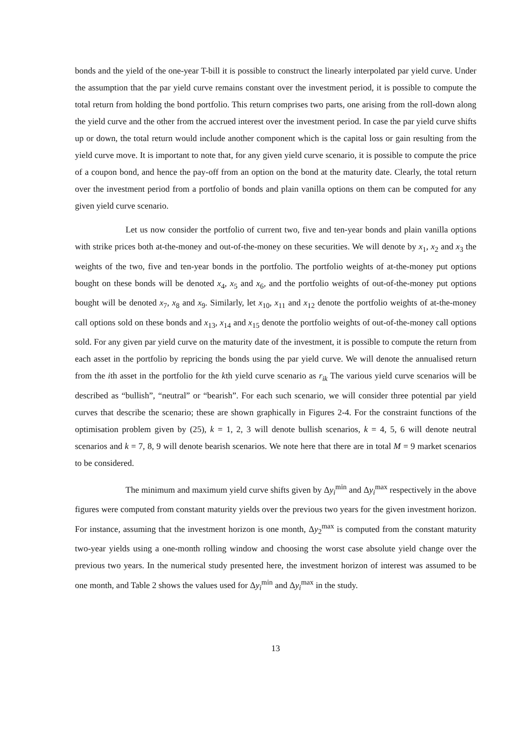bonds and the yield of the one-year T-bill it is possible to construct the linearly interpolated par yield curve. Under the assumption that the par yield curve remains constant over the investment period, it is possible to compute the total return from holding the bond portfolio. This return comprises two parts, one arising from the roll-down along the yield curve and the other from the accrued interest over the investment period. In case the par yield curve shifts up or down, the total return would include another component which is the capital loss or gain resulting from the yield curve move. It is important to note that, for any given yield curve scenario, it is possible to compute the price of a coupon bond, and hence the pay-off from an option on the bond at the maturity date. Clearly, the total return over the investment period from a portfolio of bonds and plain vanilla options on them can be computed for any given yield curve scenario.
Let us now consider the portfolio of current two, five and ten-year bonds and plain vanilla options with strike prices both at-the-money and out-of-the-money on these securities. We will denote by x<sub>1</sub>, x<sub>2</sub> and x<sub>3</sub> the weights of the two, five and ten-year bonds in the portfolio. The portfolio weights of at-the-money put options bought on these bonds will be denoted x<sub>4</sub>, x<sub>5</sub> and x<sub>6</sub>, and the portfolio weights of out-of-the-money put options bought will be denoted x<sub>7</sub>, x<sub>8</sub> and x<sub>9</sub>. Similarly, let x<sub>10</sub>, x<sub>11</sub> and x<sub>12</sub> denote the portfolio weights of at-the-money call options sold on these bonds and x<sub>13</sub>, x<sub>14</sub> and x<sub>15</sub> denote the portfolio weights of out-of-the-money call options sold. For any given par yield curve on the maturity date of the investment, it is possible to compute the return from each asset in the portfolio by repricing the bonds using the par yield curve. We will denote the annualised return from the ith asset in the portfolio for the kth yield curve scenario as r<sub>ik</sub> The various yield curve scenarios will be described as “bullish”, “neutral” or “bearish”. For each such scenario, we will consider three potential par yield curves that describe the scenario; these are shown graphically in Figures 2-4. For the constraint functions of the optimisation problem given by (25), k = 1, 2, 3 will denote bullish scenarios, k = 4, 5, 6 will denote neutral scenarios and k = 7, 8, 9 will denote bearish scenarios. We note here that there are in total M = 9 market scenarios to be considered.
The minimum and maximum yield curve shifts given by Δy<sub>i</sub><sup>min</sup> and Δy<sub>i</sub><sup>max</sup> respectively in the above figures were computed from constant maturity yields over the previous two years for the given investment horizon. For instance, assuming that the investment horizon is one month, Δy<sub>2</sub><sup>max</sup> is computed from the constant maturity two-year yields using a one-month rolling window and choosing the worst case absolute yield change over the previous two years. In the numerical study presented here, the investment horizon of interest was assumed to be one month, and Table 2 shows the values used for Δy<sub>i</sub><sup>min</sup> and Δy<sub>i</sub><sup>max</sup> in the study.
13